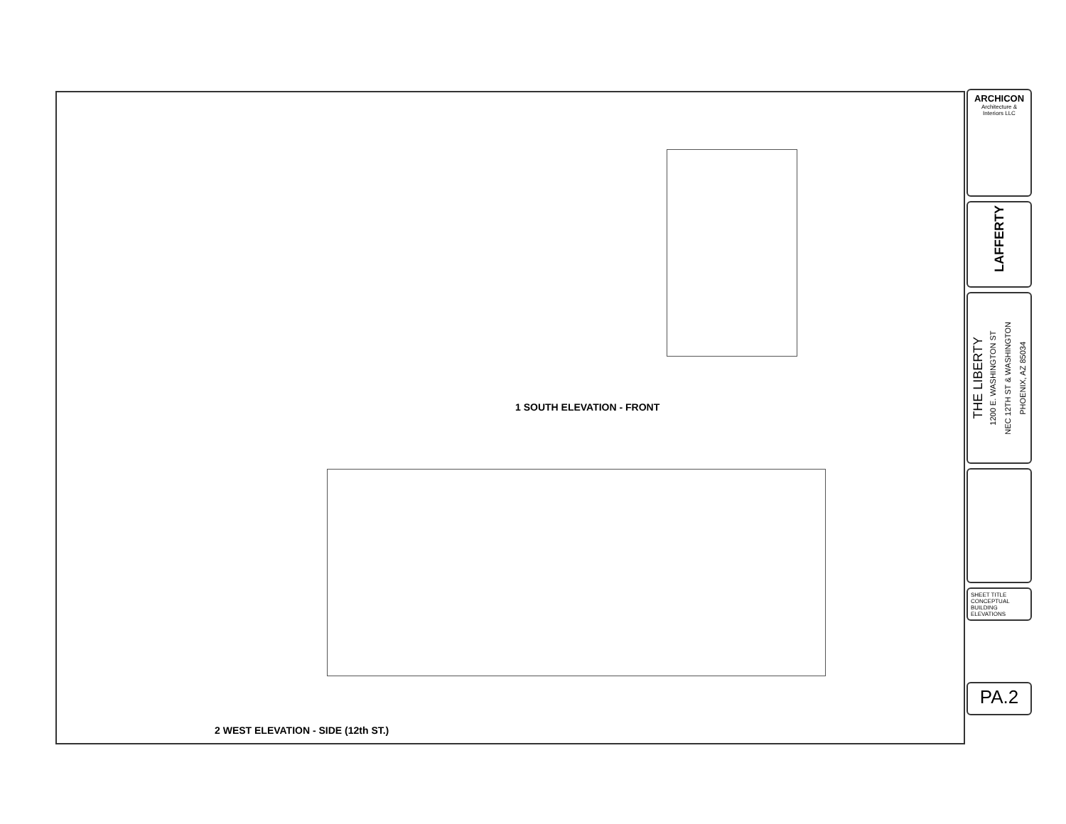1 SOUTH ELEVATION - FRONT
2 WEST ELEVATION - SIDE (12th ST.)
ARCHICON
Architecture & Interiors LLC
LAFFERTY
THE LIBERTY
1200 E. WASHINGTON ST
NEC 12TH ST & WASHINGTON
PHOENIX, AZ 85034
SHEET TITLE
CONCEPTUAL BUILDING ELEVATIONS
PA.2